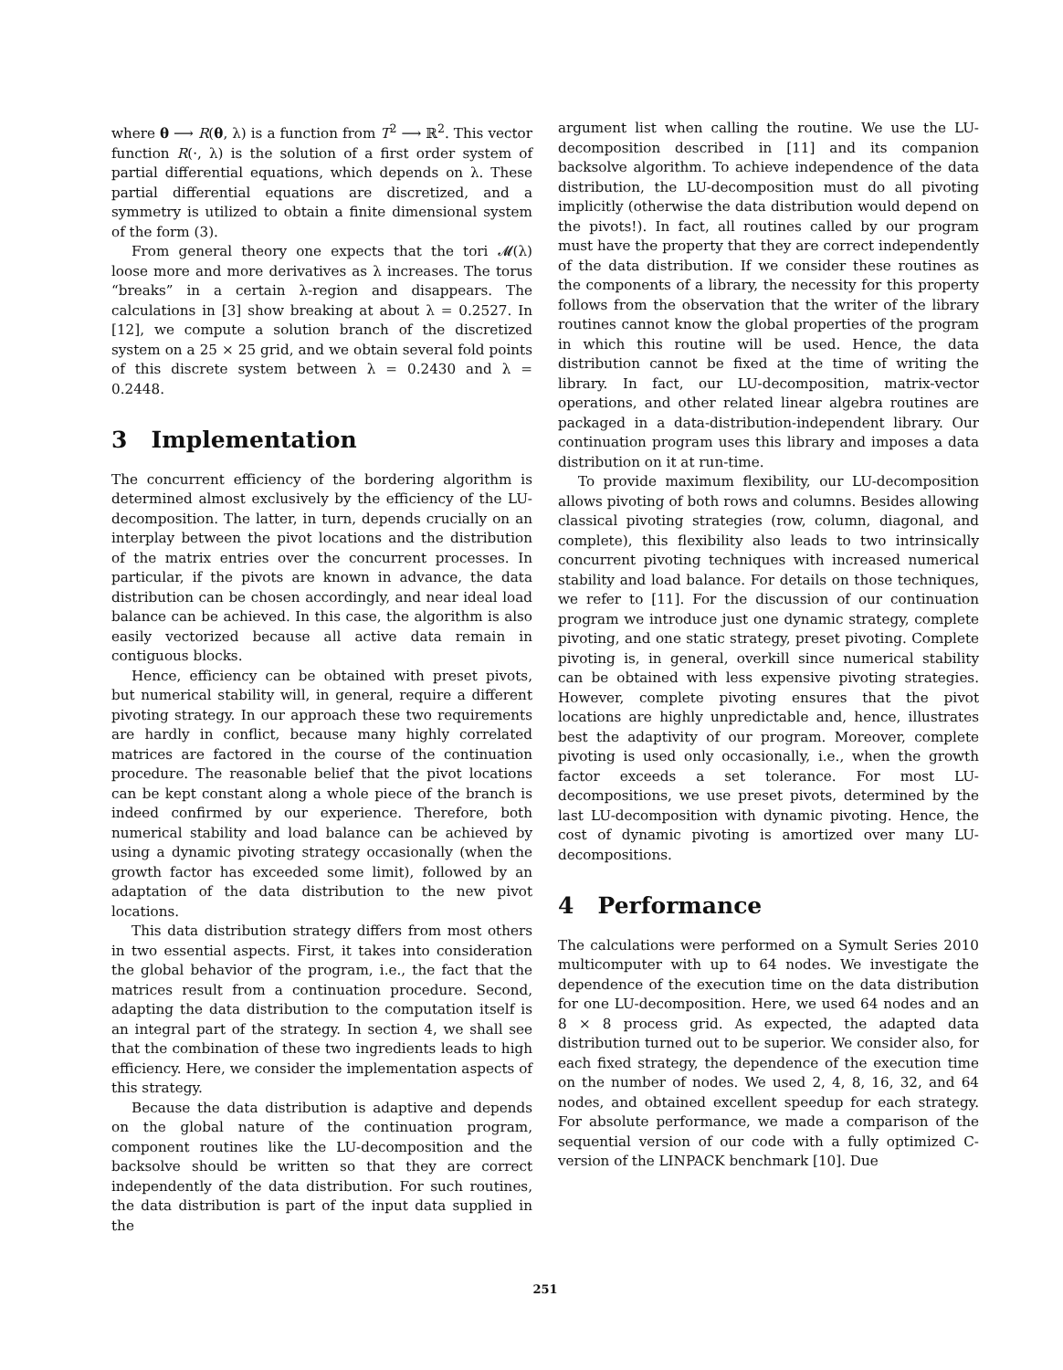where θ ⟶ R(θ, λ) is a function from T<sup>2</sup> ⟶ ℝ<sup>2</sup>. This vector function R(·, λ) is the solution of a first order system of partial differential equations, which depends on λ. These partial differential equations are discretized, and a symmetry is utilized to obtain a finite dimensional system of the form (3).
From general theory one expects that the tori 𝓜(λ) loose more and more derivatives as λ increases. The torus “breaks” in a certain λ-region and disappears. The calculations in [3] show breaking at about λ = 0.2527. In [12], we compute a solution branch of the discretized system on a 25 × 25 grid, and we obtain several fold points of this discrete system between λ = 0.2430 and λ = 0.2448.
3 Implementation
The concurrent efficiency of the bordering algorithm is determined almost exclusively by the efficiency of the LU-decomposition. The latter, in turn, depends crucially on an interplay between the pivot locations and the distribution of the matrix entries over the concurrent processes. In particular, if the pivots are known in advance, the data distribution can be chosen accordingly, and near ideal load balance can be achieved. In this case, the algorithm is also easily vectorized because all active data remain in contiguous blocks.
Hence, efficiency can be obtained with preset pivots, but numerical stability will, in general, require a different pivoting strategy. In our approach these two requirements are hardly in conflict, because many highly correlated matrices are factored in the course of the continuation procedure. The reasonable belief that the pivot locations can be kept constant along a whole piece of the branch is indeed confirmed by our experience. Therefore, both numerical stability and load balance can be achieved by using a dynamic pivoting strategy occasionally (when the growth factor has exceeded some limit), followed by an adaptation of the data distribution to the new pivot locations.
This data distribution strategy differs from most others in two essential aspects. First, it takes into consideration the global behavior of the program, i.e., the fact that the matrices result from a continuation procedure. Second, adapting the data distribution to the computation itself is an integral part of the strategy. In section 4, we shall see that the combination of these two ingredients leads to high efficiency. Here, we consider the implementation aspects of this strategy.
Because the data distribution is adaptive and depends on the global nature of the continuation program, component routines like the LU-decomposition and the backsolve should be written so that they are correct independently of the data distribution. For such routines, the data distribution is part of the input data supplied in the
argument list when calling the routine. We use the LU-decomposition described in [11] and its companion backsolve algorithm. To achieve independence of the data distribution, the LU-decomposition must do all pivoting implicitly (otherwise the data distribution would depend on the pivots!). In fact, all routines called by our program must have the property that they are correct independently of the data distribution. If we consider these routines as the components of a library, the necessity for this property follows from the observation that the writer of the library routines cannot know the global properties of the program in which this routine will be used. Hence, the data distribution cannot be fixed at the time of writing the library. In fact, our LU-decomposition, matrix-vector operations, and other related linear algebra routines are packaged in a data-distribution-independent library. Our continuation program uses this library and imposes a data distribution on it at run-time.
To provide maximum flexibility, our LU-decomposition allows pivoting of both rows and columns. Besides allowing classical pivoting strategies (row, column, diagonal, and complete), this flexibility also leads to two intrinsically concurrent pivoting techniques with increased numerical stability and load balance. For details on those techniques, we refer to [11]. For the discussion of our continuation program we introduce just one dynamic strategy, complete pivoting, and one static strategy, preset pivoting. Complete pivoting is, in general, overkill since numerical stability can be obtained with less expensive pivoting strategies. However, complete pivoting ensures that the pivot locations are highly unpredictable and, hence, illustrates best the adaptivity of our program. Moreover, complete pivoting is used only occasionally, i.e., when the growth factor exceeds a set tolerance. For most LU-decompositions, we use preset pivots, determined by the last LU-decomposition with dynamic pivoting. Hence, the cost of dynamic pivoting is amortized over many LU-decompositions.
4 Performance
The calculations were performed on a Symult Series 2010 multicomputer with up to 64 nodes. We investigate the dependence of the execution time on the data distribution for one LU-decomposition. Here, we used 64 nodes and an 8 × 8 process grid. As expected, the adapted data distribution turned out to be superior. We consider also, for each fixed strategy, the dependence of the execution time on the number of nodes. We used 2, 4, 8, 16, 32, and 64 nodes, and obtained excellent speedup for each strategy. For absolute performance, we made a comparison of the sequential version of our code with a fully optimized C-version of the LINPACK benchmark [10]. Due
251